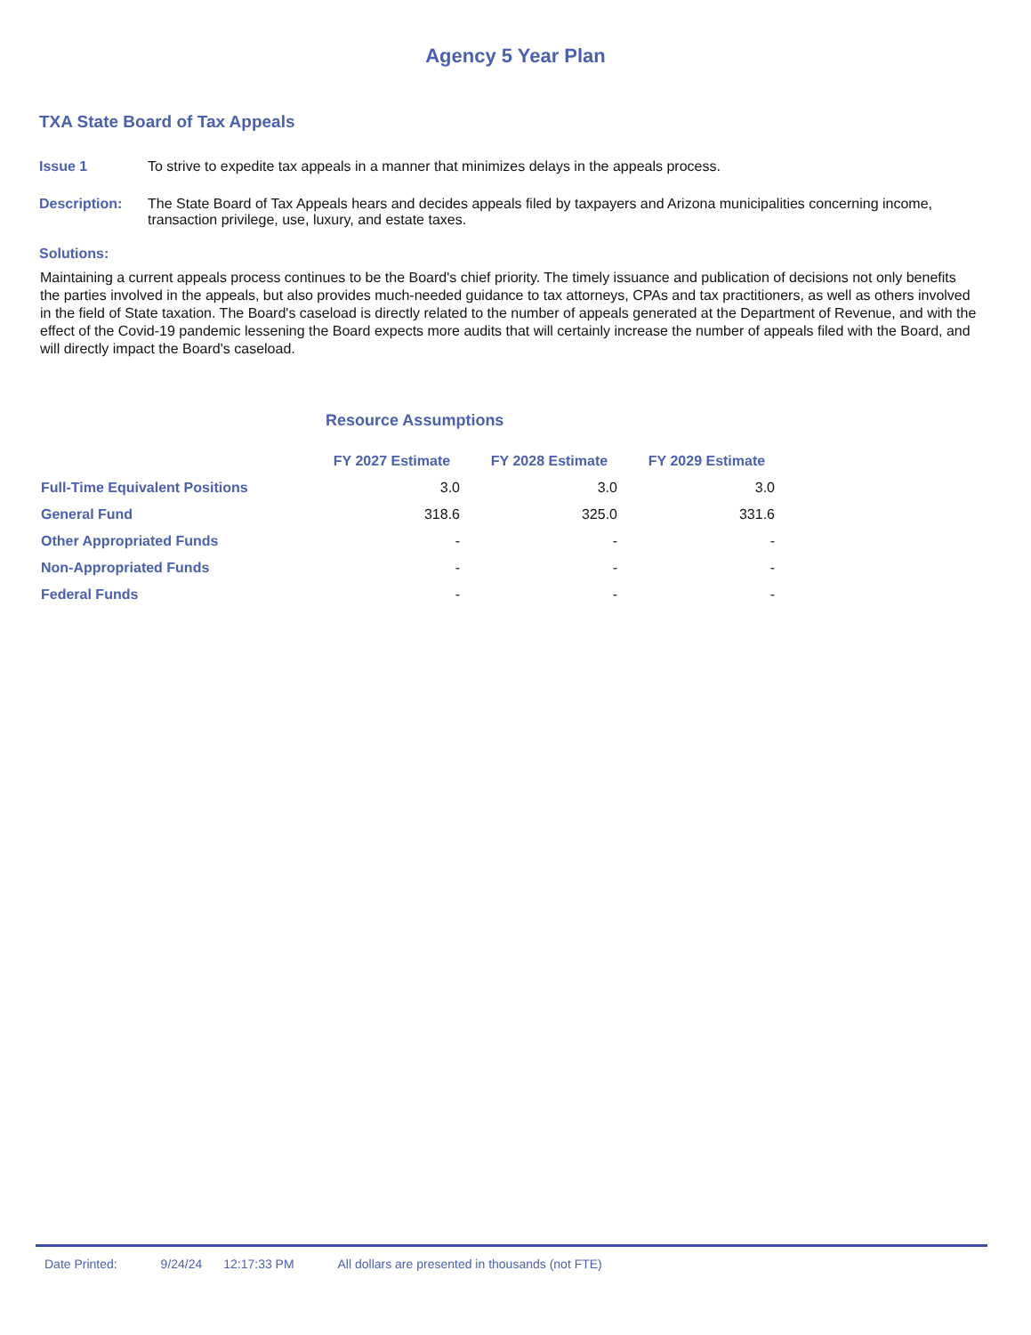Agency 5 Year Plan
TXA State Board of Tax Appeals
Issue 1 To strive to expedite tax appeals in a manner that minimizes delays in the appeals process.
Description: The State Board of Tax Appeals hears and decides appeals filed by taxpayers and Arizona municipalities concerning income, transaction privilege, use, luxury, and estate taxes.
Solutions:
Maintaining a current appeals process continues to be the Board's chief priority. The timely issuance and publication of decisions not only benefits the parties involved in the appeals, but also provides much-needed guidance to tax attorneys, CPAs and tax practitioners, as well as others involved in the field of State taxation. The Board's caseload is directly related to the number of appeals generated at the Department of Revenue, and with the effect of the Covid-19 pandemic lessening the Board expects more audits that will certainly increase the number of appeals filed with the Board, and will directly impact the Board's caseload.
Resource Assumptions
| | FY 2027 Estimate | FY 2028 Estimate | FY 2029 Estimate |
| --- | --- | --- | --- |
| Full-Time Equivalent Positions | 3.0 | 3.0 | 3.0 |
| General Fund | 318.6 | 325.0 | 331.6 |
| Other Appropriated Funds | - | - | - |
| Non-Appropriated Funds | - | - | - |
| Federal Funds | - | - | - |
Date Printed: 9/24/24 12:17:33 PM All dollars are presented in thousands (not FTE)